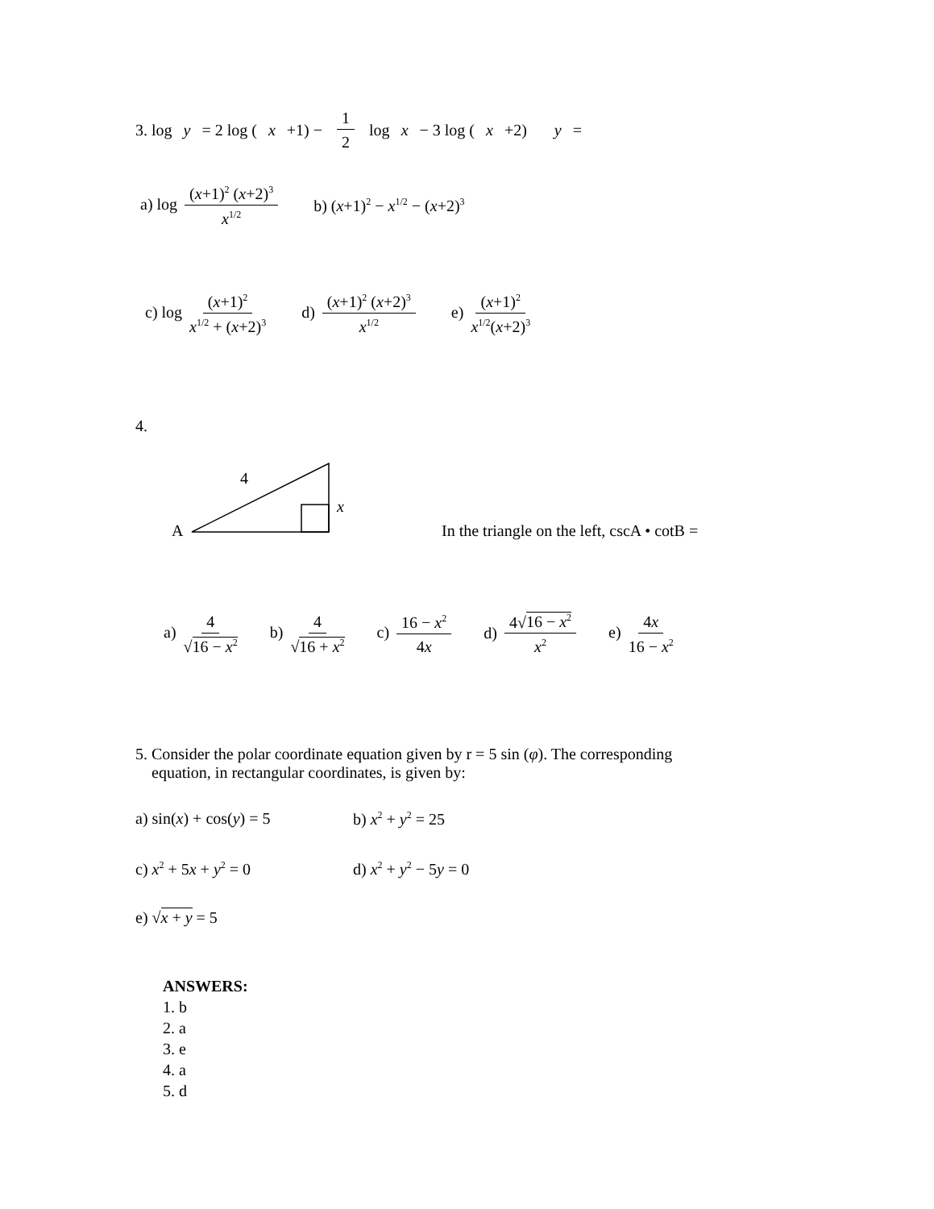3. log y = 2 log (x +1) − 1 2 log x − 3 log (x +2) y =
a) log (x+1)<sup>2</sup> (x+2)<sup>3</sup> x<sup>1/2</sup> b) (x+1)<sup>2</sup> − x<sup>1/2</sup> − (x+2)<sup>3</sup>
c) log (x+1)<sup>2</sup> x<sup>1/2</sup> + (x+2)<sup>3</sup> d) (x+1)<sup>2</sup> (x+2)<sup>3</sup> x<sup>1/2</sup> e) (x+1)<sup>2</sup> x<sup>1/2</sup>(x+2)<sup>3</sup>
4.
4
x
A
In the triangle on the left, cscA • cotB =
a) 4 √16 − x<sup>2</sup> b) 4 √16 + x<sup>2</sup> c) 16 − x<sup>2</sup> 4x d) 4√16 − x<sup>2</sup> x<sup>2</sup> e) 4x 16 − x<sup>2</sup>
5. Consider the polar coordinate equation given by r = 5 sin (φ). The corresponding
equation, in rectangular coordinates, is given by:
a) sin(x) + cos(y) = 5 b) x<sup>2</sup> + y<sup>2</sup> = 25 c) x<sup>2</sup> + 5x + y<sup>2</sup> = 0 d) x<sup>2</sup> + y<sup>2</sup> − 5y = 0 e) √x + y = 5
ANSWERS:
1. b
2. a
3. e
4. a
5. d